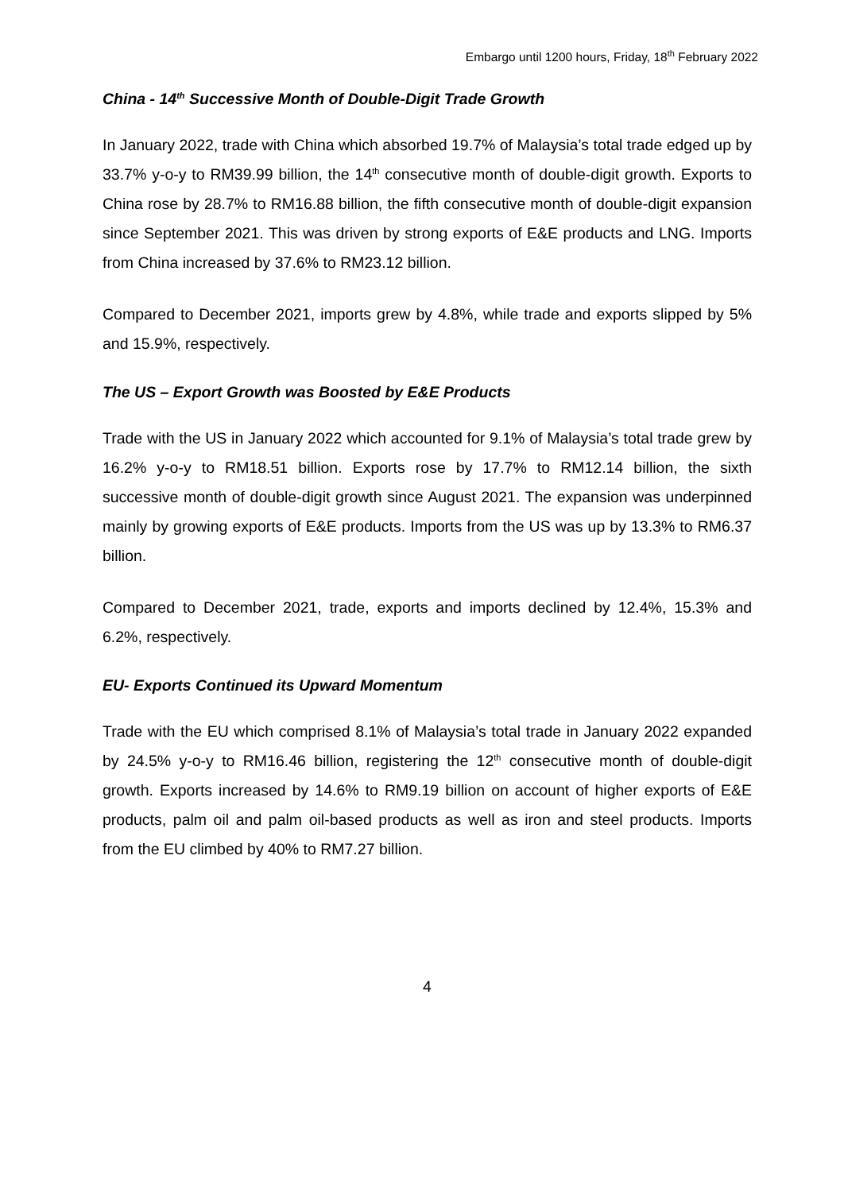Embargo until 1200 hours, Friday, 18<sup>th</sup> February 2022
China - 14<sup>th</sup> Successive Month of Double-Digit Trade Growth
In January 2022, trade with China which absorbed 19.7% of Malaysia’s total trade edged up by 33.7% y-o-y to RM39.99 billion, the 14<sup>th</sup> consecutive month of double-digit growth. Exports to China rose by 28.7% to RM16.88 billion, the fifth consecutive month of double-digit expansion since September 2021. This was driven by strong exports of E&E products and LNG. Imports from China increased by 37.6% to RM23.12 billion.
Compared to December 2021, imports grew by 4.8%, while trade and exports slipped by 5% and 15.9%, respectively.
The US – Export Growth was Boosted by E&E Products
Trade with the US in January 2022 which accounted for 9.1% of Malaysia’s total trade grew by 16.2% y-o-y to RM18.51 billion. Exports rose by 17.7% to RM12.14 billion, the sixth successive month of double-digit growth since August 2021. The expansion was underpinned mainly by growing exports of E&E products. Imports from the US was up by 13.3% to RM6.37 billion.
Compared to December 2021, trade, exports and imports declined by 12.4%, 15.3% and 6.2%, respectively.
EU- Exports Continued its Upward Momentum
Trade with the EU which comprised 8.1% of Malaysia’s total trade in January 2022 expanded by 24.5% y-o-y to RM16.46 billion, registering the 12<sup>th</sup> consecutive month of double-digit growth. Exports increased by 14.6% to RM9.19 billion on account of higher exports of E&E products, palm oil and palm oil-based products as well as iron and steel products. Imports from the EU climbed by 40% to RM7.27 billion.
4